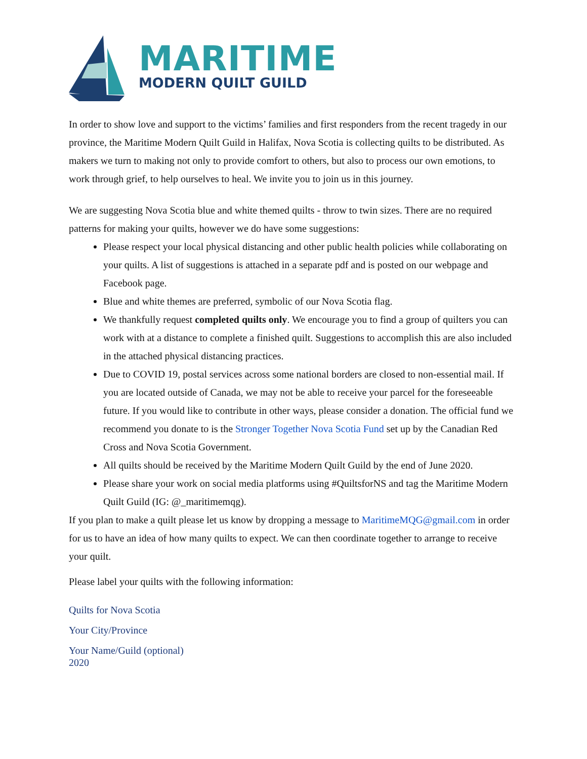MARITIME
MODERN QUILT GUILD
In order to show love and support to the victims’ families and first responders from the recent tragedy in our province, the Maritime Modern Quilt Guild in Halifax, Nova Scotia is collecting quilts to be distributed. As makers we turn to making not only to provide comfort to others, but also to process our own emotions, to work through grief, to help ourselves to heal. We invite you to join us in this journey.
We are suggesting Nova Scotia blue and white themed quilts - throw to twin sizes. There are no required patterns for making your quilts, however we do have some suggestions:
Please respect your local physical distancing and other public health policies while collaborating on your quilts. A list of suggestions is attached in a separate pdf and is posted on our webpage and Facebook page.
Blue and white themes are preferred, symbolic of our Nova Scotia flag.
We thankfully request completed quilts only. We encourage you to find a group of quilters you can work with at a distance to complete a finished quilt. Suggestions to accomplish this are also included in the attached physical distancing practices.
Due to COVID 19, postal services across some national borders are closed to non-essential mail. If you are located outside of Canada, we may not be able to receive your parcel for the foreseeable future. If you would like to contribute in other ways, please consider a donation. The official fund we recommend you donate to is the Stronger Together Nova Scotia Fund set up by the Canadian Red Cross and Nova Scotia Government.
All quilts should be received by the Maritime Modern Quilt Guild by the end of June 2020.
Please share your work on social media platforms using #QuiltsforNS and tag the Maritime Modern Quilt Guild (IG: @_maritimemqg).
If you plan to make a quilt please let us know by dropping a message to MaritimeMQG@gmail.com in order for us to have an idea of how many quilts to expect. We can then coordinate together to arrange to receive your quilt.
Please label your quilts with the following information:
Quilts for Nova Scotia
Your City/Province
Your Name/Guild (optional)
2020